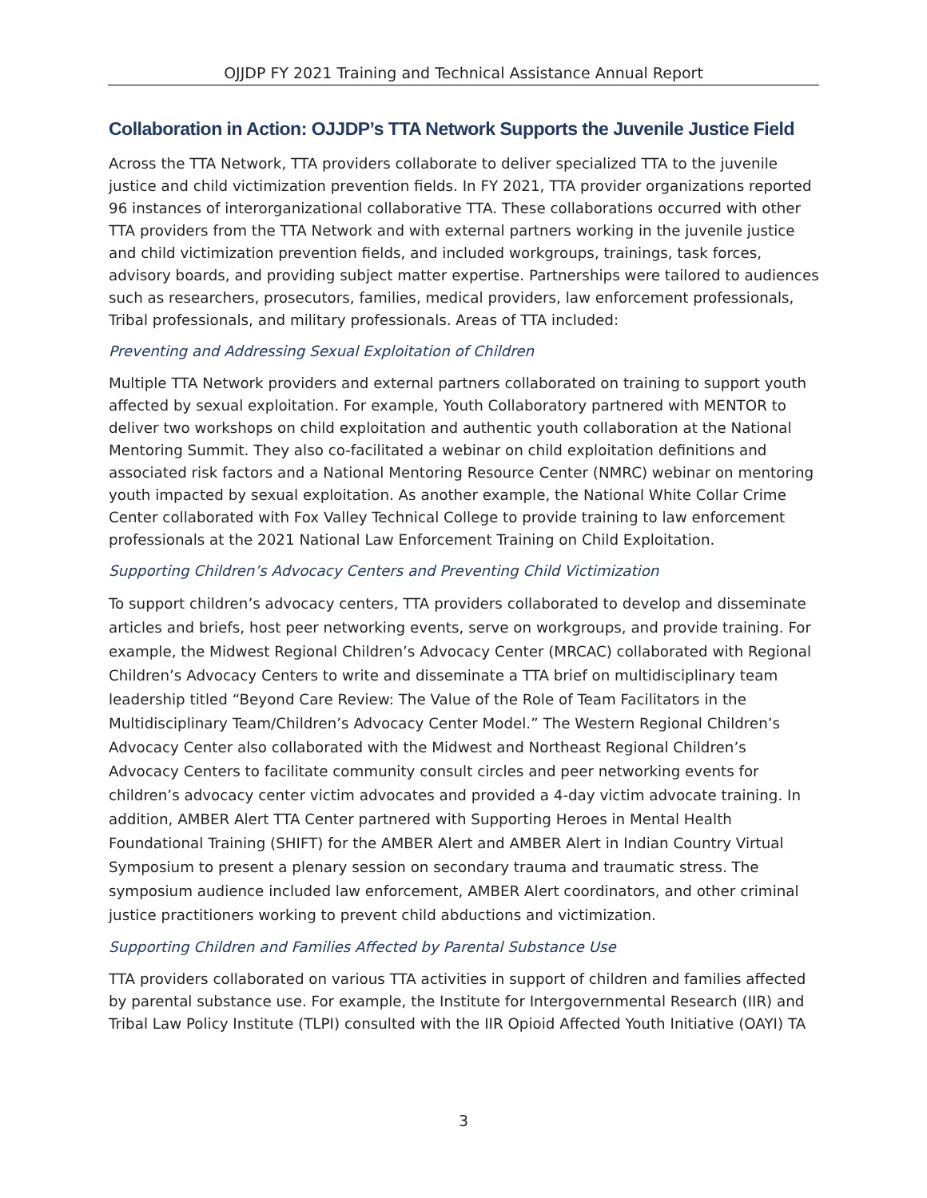OJJDP FY 2021 Training and Technical Assistance Annual Report
Collaboration in Action: OJJDP’s TTA Network Supports the Juvenile Justice Field
Across the TTA Network, TTA providers collaborate to deliver specialized TTA to the juvenile justice and child victimization prevention fields. In FY 2021, TTA provider organizations reported 96 instances of interorganizational collaborative TTA. These collaborations occurred with other TTA providers from the TTA Network and with external partners working in the juvenile justice and child victimization prevention fields, and included workgroups, trainings, task forces, advisory boards, and providing subject matter expertise. Partnerships were tailored to audiences such as researchers, prosecutors, families, medical providers, law enforcement professionals, Tribal professionals, and military professionals. Areas of TTA included:
Preventing and Addressing Sexual Exploitation of Children
Multiple TTA Network providers and external partners collaborated on training to support youth affected by sexual exploitation. For example, Youth Collaboratory partnered with MENTOR to deliver two workshops on child exploitation and authentic youth collaboration at the National Mentoring Summit. They also co-facilitated a webinar on child exploitation definitions and associated risk factors and a National Mentoring Resource Center (NMRC) webinar on mentoring youth impacted by sexual exploitation. As another example, the National White Collar Crime Center collaborated with Fox Valley Technical College to provide training to law enforcement professionals at the 2021 National Law Enforcement Training on Child Exploitation.
Supporting Children’s Advocacy Centers and Preventing Child Victimization
To support children’s advocacy centers, TTA providers collaborated to develop and disseminate articles and briefs, host peer networking events, serve on workgroups, and provide training. For example, the Midwest Regional Children’s Advocacy Center (MRCAC) collaborated with Regional Children’s Advocacy Centers to write and disseminate a TTA brief on multidisciplinary team leadership titled “Beyond Care Review: The Value of the Role of Team Facilitators in the Multidisciplinary Team/Children’s Advocacy Center Model.” The Western Regional Children’s Advocacy Center also collaborated with the Midwest and Northeast Regional Children’s Advocacy Centers to facilitate community consult circles and peer networking events for children’s advocacy center victim advocates and provided a 4-day victim advocate training. In addition, AMBER Alert TTA Center partnered with Supporting Heroes in Mental Health Foundational Training (SHIFT) for the AMBER Alert and AMBER Alert in Indian Country Virtual Symposium to present a plenary session on secondary trauma and traumatic stress. The symposium audience included law enforcement, AMBER Alert coordinators, and other criminal justice practitioners working to prevent child abductions and victimization.
Supporting Children and Families Affected by Parental Substance Use
TTA providers collaborated on various TTA activities in support of children and families affected by parental substance use. For example, the Institute for Intergovernmental Research (IIR) and Tribal Law Policy Institute (TLPI) consulted with the IIR Opioid Affected Youth Initiative (OAYI) TA
3